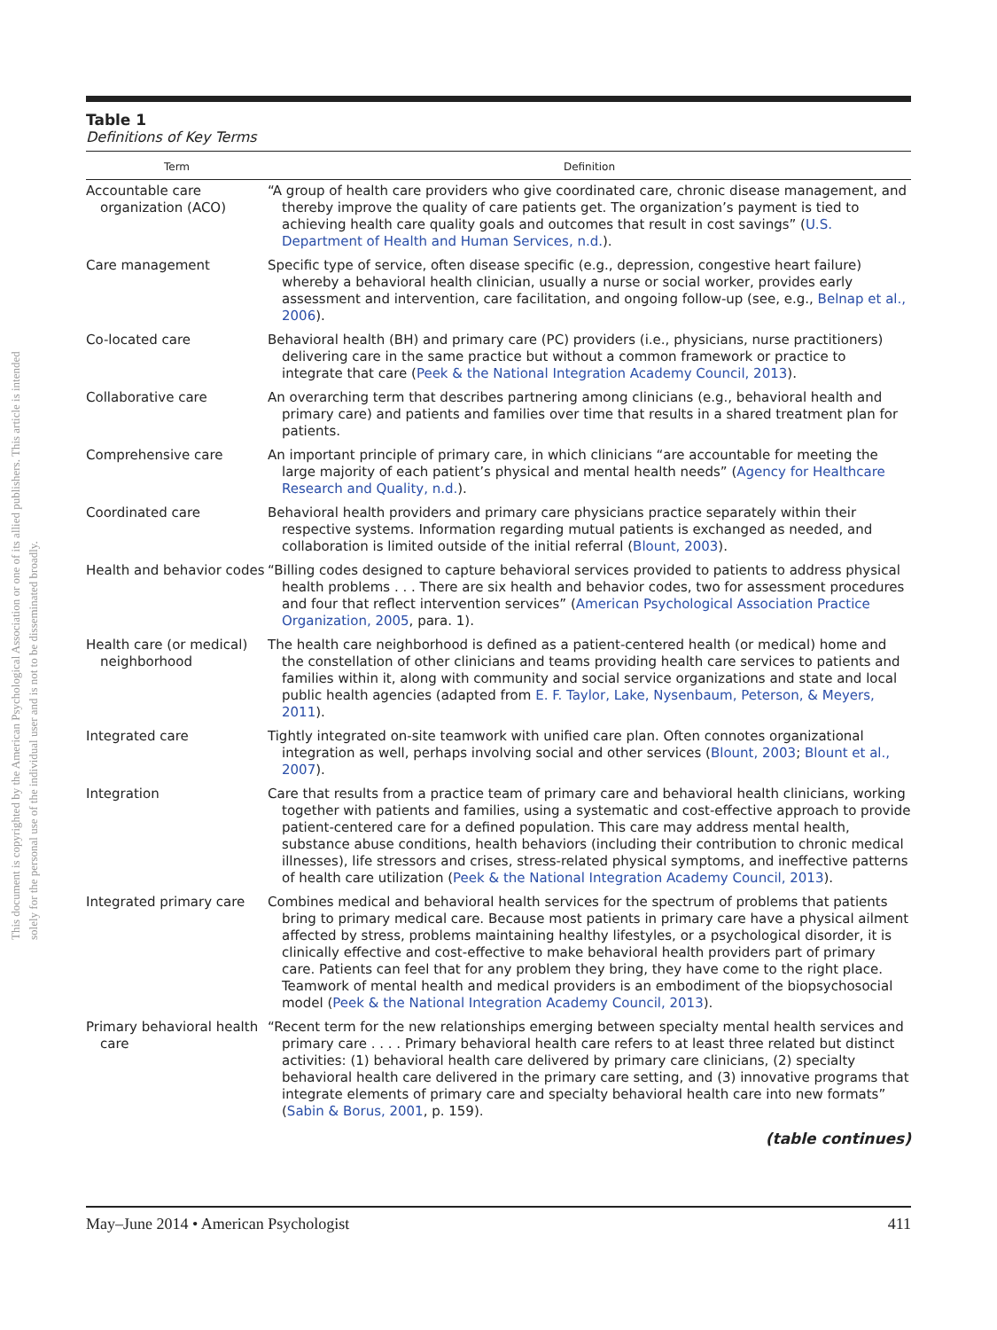This document is copyrighted by the American Psychological Association or one of its allied publishers. This article is intended solely for the personal use of the individual user and is not to be disseminated broadly.
Table 1
Definitions of Key Terms
| Term | Definition |
| --- | --- |
| Accountable care organization (ACO) | “A group of health care providers who give coordinated care, chronic disease management, and thereby improve the quality of care patients get. The organization’s payment is tied to achieving health care quality goals and outcomes that result in cost savings” ( U.S. Department of Health and Human Services, n.d. ). |
| Care management | Specific type of service, often disease specific (e.g., depression, congestive heart failure) whereby a behavioral health clinician, usually a nurse or social worker, provides early assessment and intervention, care facilitation, and ongoing follow-up (see, e.g., Belnap et al., 2006 ). |
| Co-located care | Behavioral health (BH) and primary care (PC) providers (i.e., physicians, nurse practitioners) delivering care in the same practice but without a common framework or practice to integrate that care ( Peek & the National Integration Academy Council, 2013 ). |
| Collaborative care | An overarching term that describes partnering among clinicians (e.g., behavioral health and primary care) and patients and families over time that results in a shared treatment plan for patients. |
| Comprehensive care | An important principle of primary care, in which clinicians “are accountable for meeting the large majority of each patient’s physical and mental health needs” ( Agency for Healthcare Research and Quality, n.d. ). |
| Coordinated care | Behavioral health providers and primary care physicians practice separately within their respective systems. Information regarding mutual patients is exchanged as needed, and collaboration is limited outside of the initial referral ( Blount, 2003 ). |
| Health and behavior codes | “Billing codes designed to capture behavioral services provided to patients to address physical health problems . . . There are six health and behavior codes, two for assessment procedures and four that reflect intervention services” ( American Psychological Association Practice Organization, 2005 , para. 1). |
| Health care (or medical) neighborhood | The health care neighborhood is defined as a patient-centered health (or medical) home and the constellation of other clinicians and teams providing health care services to patients and families within it, along with community and social service organizations and state and local public health agencies (adapted from E. F. Taylor, Lake, Nysenbaum, Peterson, & Meyers, 2011 ). |
| Integrated care | Tightly integrated on-site teamwork with unified care plan. Often connotes organizational integration as well, perhaps involving social and other services ( Blount, 2003 ; Blount et al., 2007 ). |
| Integration | Care that results from a practice team of primary care and behavioral health clinicians, working together with patients and families, using a systematic and cost-effective approach to provide patient-centered care for a defined population. This care may address mental health, substance abuse conditions, health behaviors (including their contribution to chronic medical illnesses), life stressors and crises, stress-related physical symptoms, and ineffective patterns of health care utilization ( Peek & the National Integration Academy Council, 2013 ). |
| Integrated primary care | Combines medical and behavioral health services for the spectrum of problems that patients bring to primary medical care. Because most patients in primary care have a physical ailment affected by stress, problems maintaining healthy lifestyles, or a psychological disorder, it is clinically effective and cost-effective to make behavioral health providers part of primary care. Patients can feel that for any problem they bring, they have come to the right place. Teamwork of mental health and medical providers is an embodiment of the biopsychosocial model ( Peek & the National Integration Academy Council, 2013 ). |
| Primary behavioral health care | “Recent term for the new relationships emerging between specialty mental health services and primary care . . . . Primary behavioral health care refers to at least three related but distinct activities: (1) behavioral health care delivered by primary care clinicians, (2) specialty behavioral health care delivered in the primary care setting, and (3) innovative programs that integrate elements of primary care and specialty behavioral health care into new formats” ( Sabin & Borus, 2001 , p. 159). |
(table continues)
May–June 2014 • American Psychologist 411